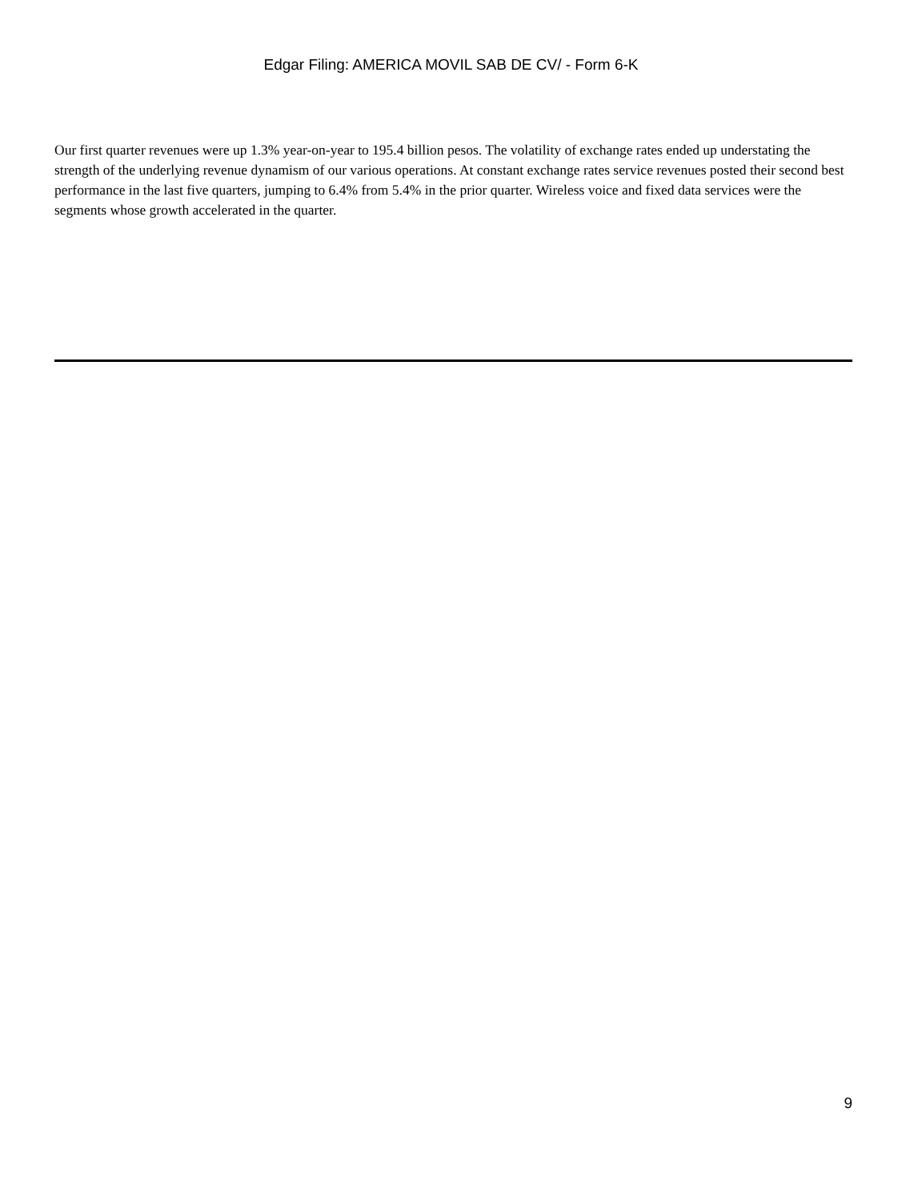Edgar Filing: AMERICA MOVIL SAB DE CV/ - Form 6-K
Our first quarter revenues were up 1.3% year-on-year to 195.4 billion pesos. The volatility of exchange rates ended up understating the strength of the underlying revenue dynamism of our various operations. At constant exchange rates service revenues posted their second best performance in the last five quarters, jumping to 6.4% from 5.4% in the prior quarter. Wireless voice and fixed data services were the segments whose growth accelerated in the quarter.
9